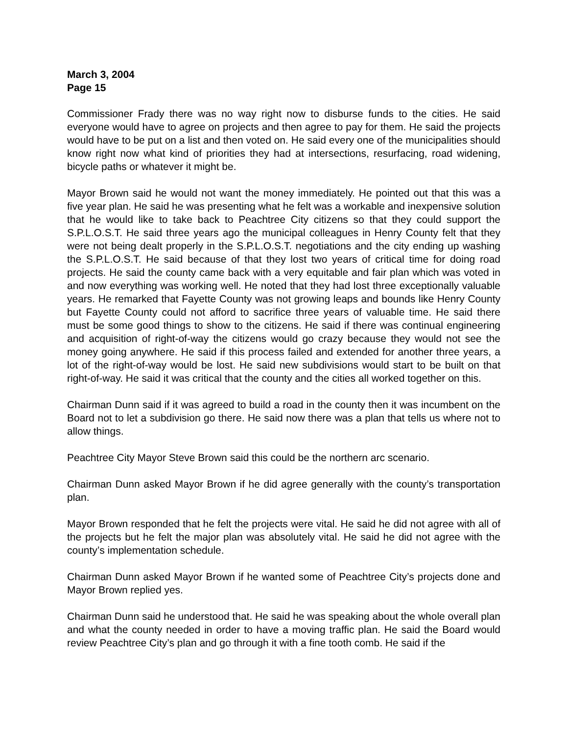March 3, 2004
Page 15
Commissioner Frady there was no way right now to disburse funds to the cities. He said everyone would have to agree on projects and then agree to pay for them. He said the projects would have to be put on a list and then voted on. He said every one of the municipalities should know right now what kind of priorities they had at intersections, resurfacing, road widening, bicycle paths or whatever it might be.
Mayor Brown said he would not want the money immediately. He pointed out that this was a five year plan. He said he was presenting what he felt was a workable and inexpensive solution that he would like to take back to Peachtree City citizens so that they could support the S.P.L.O.S.T. He said three years ago the municipal colleagues in Henry County felt that they were not being dealt properly in the S.P.L.O.S.T. negotiations and the city ending up washing the S.P.L.O.S.T. He said because of that they lost two years of critical time for doing road projects. He said the county came back with a very equitable and fair plan which was voted in and now everything was working well. He noted that they had lost three exceptionally valuable years. He remarked that Fayette County was not growing leaps and bounds like Henry County but Fayette County could not afford to sacrifice three years of valuable time. He said there must be some good things to show to the citizens. He said if there was continual engineering and acquisition of right-of-way the citizens would go crazy because they would not see the money going anywhere. He said if this process failed and extended for another three years, a lot of the right-of-way would be lost. He said new subdivisions would start to be built on that right-of-way. He said it was critical that the county and the cities all worked together on this.
Chairman Dunn said if it was agreed to build a road in the county then it was incumbent on the Board not to let a subdivision go there. He said now there was a plan that tells us where not to allow things.
Peachtree City Mayor Steve Brown said this could be the northern arc scenario.
Chairman Dunn asked Mayor Brown if he did agree generally with the county’s transportation plan.
Mayor Brown responded that he felt the projects were vital. He said he did not agree with all of the projects but he felt the major plan was absolutely vital. He said he did not agree with the county’s implementation schedule.
Chairman Dunn asked Mayor Brown if he wanted some of Peachtree City’s projects done and Mayor Brown replied yes.
Chairman Dunn said he understood that. He said he was speaking about the whole overall plan and what the county needed in order to have a moving traffic plan. He said the Board would review Peachtree City’s plan and go through it with a fine tooth comb. He said if the